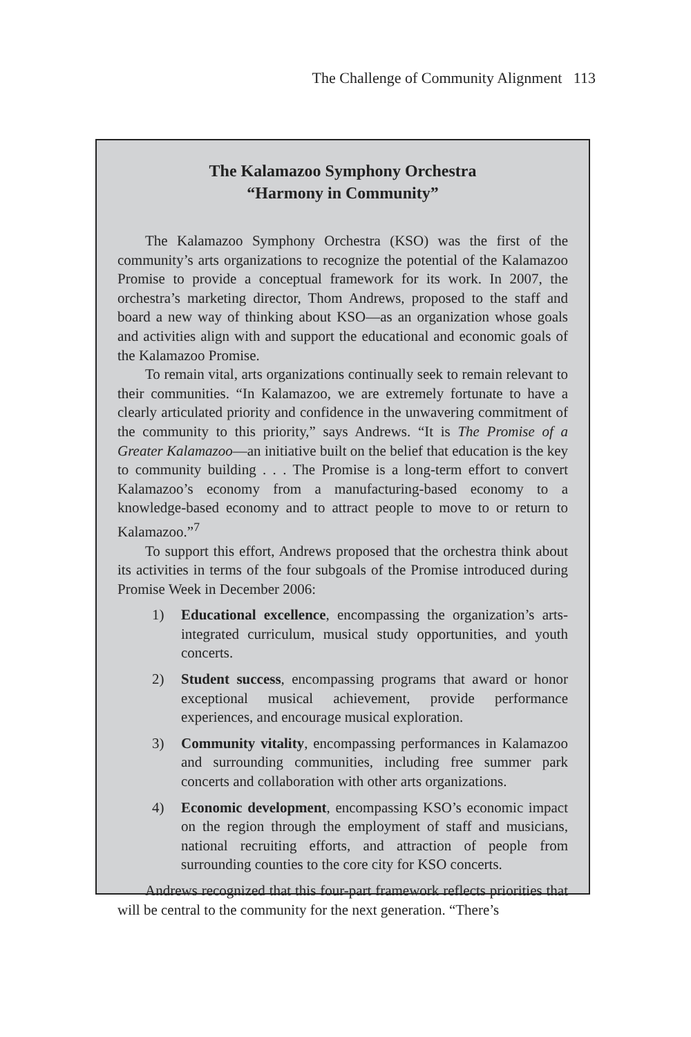The Challenge of Community Alignment 113
The Kalamazoo Symphony Orchestra
“Harmony in Community”
The Kalamazoo Symphony Orchestra (KSO) was the first of the community’s arts organizations to recognize the potential of the Kalamazoo Promise to provide a conceptual framework for its work. In 2007, the orchestra’s marketing director, Thom Andrews, proposed to the staff and board a new way of thinking about KSO—as an organization whose goals and activities align with and support the educational and economic goals of the Kalamazoo Promise.
To remain vital, arts organizations continually seek to remain relevant to their communities. “In Kalamazoo, we are extremely fortunate to have a clearly articulated priority and confidence in the unwavering commitment of the community to this priority,” says Andrews. “It is The Promise of a Greater Kalamazoo—an initiative built on the belief that education is the key to community building . . . The Promise is a long-term effort to convert Kalamazoo’s economy from a manufacturing-based economy to a knowledge-based economy and to attract people to move to or return to Kalamazoo.”<sup>7</sup>
To support this effort, Andrews proposed that the orchestra think about its activities in terms of the four subgoals of the Promise introduced during Promise Week in December 2006:
1) Educational excellence, encompassing the organization’s arts-integrated curriculum, musical study opportunities, and youth concerts.
2) Student success, encompassing programs that award or honor exceptional musical achievement, provide performance experiences, and encourage musical exploration.
3) Community vitality, encompassing performances in Kalamazoo and surrounding communities, including free summer park concerts and collaboration with other arts organizations.
4) Economic development, encompassing KSO’s economic impact on the region through the employment of staff and musicians, national recruiting efforts, and attraction of people from surrounding counties to the core city for KSO concerts.
Andrews recognized that this four-part framework reflects priorities that will be central to the community for the next generation. “There’s